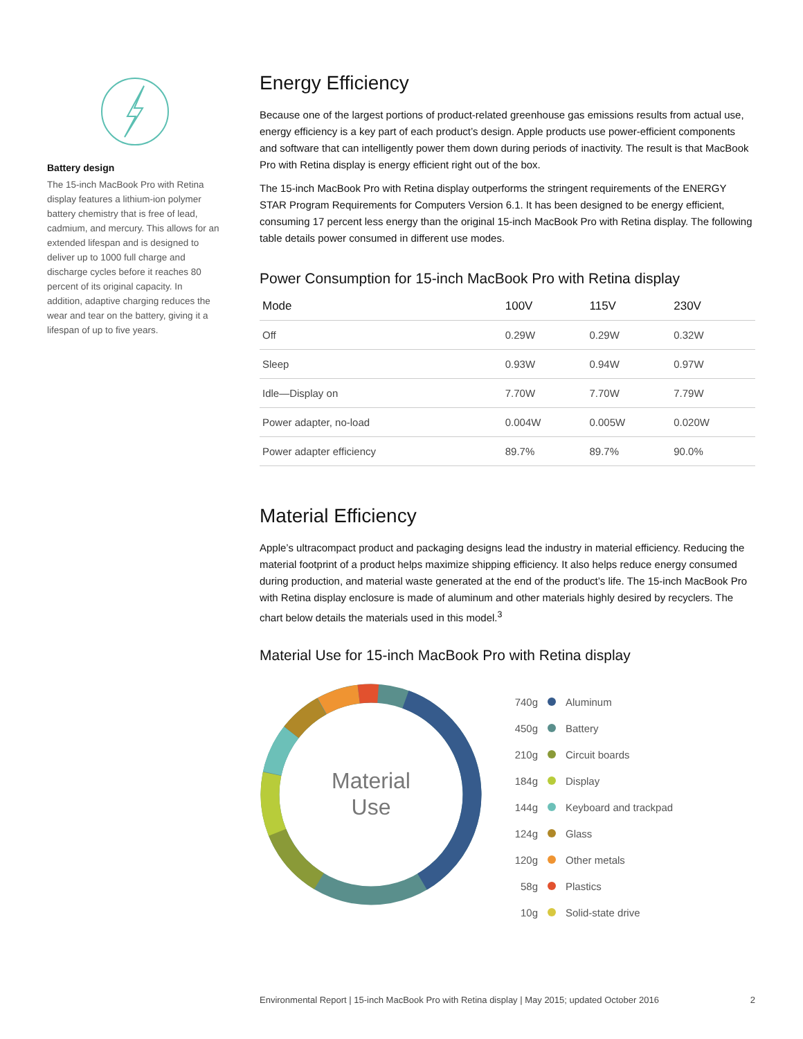Battery design
The 15-inch MacBook Pro with Retina display features a lithium-ion polymer battery chemistry that is free of lead, cadmium, and mercury. This allows for an extended lifespan and is designed to deliver up to 1000 full charge and discharge cycles before it reaches 80 percent of its original capacity. In addition, adaptive charging reduces the wear and tear on the battery, giving it a lifespan of up to five years.
Energy Efficiency
Because one of the largest portions of product-related greenhouse gas emissions results from actual use, energy efficiency is a key part of each product’s design. Apple products use power-efficient components and software that can intelligently power them down during periods of inactivity. The result is that MacBook Pro with Retina display is energy efficient right out of the box.
The 15-inch MacBook Pro with Retina display outperforms the stringent requirements of the ENERGY STAR Program Requirements for Computers Version 6.1. It has been designed to be energy efficient, consuming 17 percent less energy than the original 15-inch MacBook Pro with Retina display. The following table details power consumed in different use modes.
Power Consumption for 15-inch MacBook Pro with Retina display
| Mode | 100V | 115V | 230V |
| --- | --- | --- | --- |
| Off | 0.29W | 0.29W | 0.32W |
| Sleep | 0.93W | 0.94W | 0.97W |
| Idle—Display on | 7.70W | 7.70W | 7.79W |
| Power adapter, no-load | 0.004W | 0.005W | 0.020W |
| Power adapter efficiency | 89.7% | 89.7% | 90.0% |
Material Efficiency
Apple’s ultracompact product and packaging designs lead the industry in material efficiency. Reducing the material footprint of a product helps maximize shipping efficiency. It also helps reduce energy consumed during production, and material waste generated at the end of the product’s life. The 15-inch MacBook Pro with Retina display enclosure is made of aluminum and other materials highly desired by recyclers. The chart below details the materials used in this model.<sup>3</sup>
Material Use for 15-inch MacBook Pro with Retina display
Material
Use
740g Aluminum
450g Battery
210g Circuit boards
184g Display
144g Keyboard and trackpad
124g Glass
120g Other metals
58g Plastics
10g Solid-state drive
Environmental Report | 15-inch MacBook Pro with Retina display | May 2015; updated October 2016 2